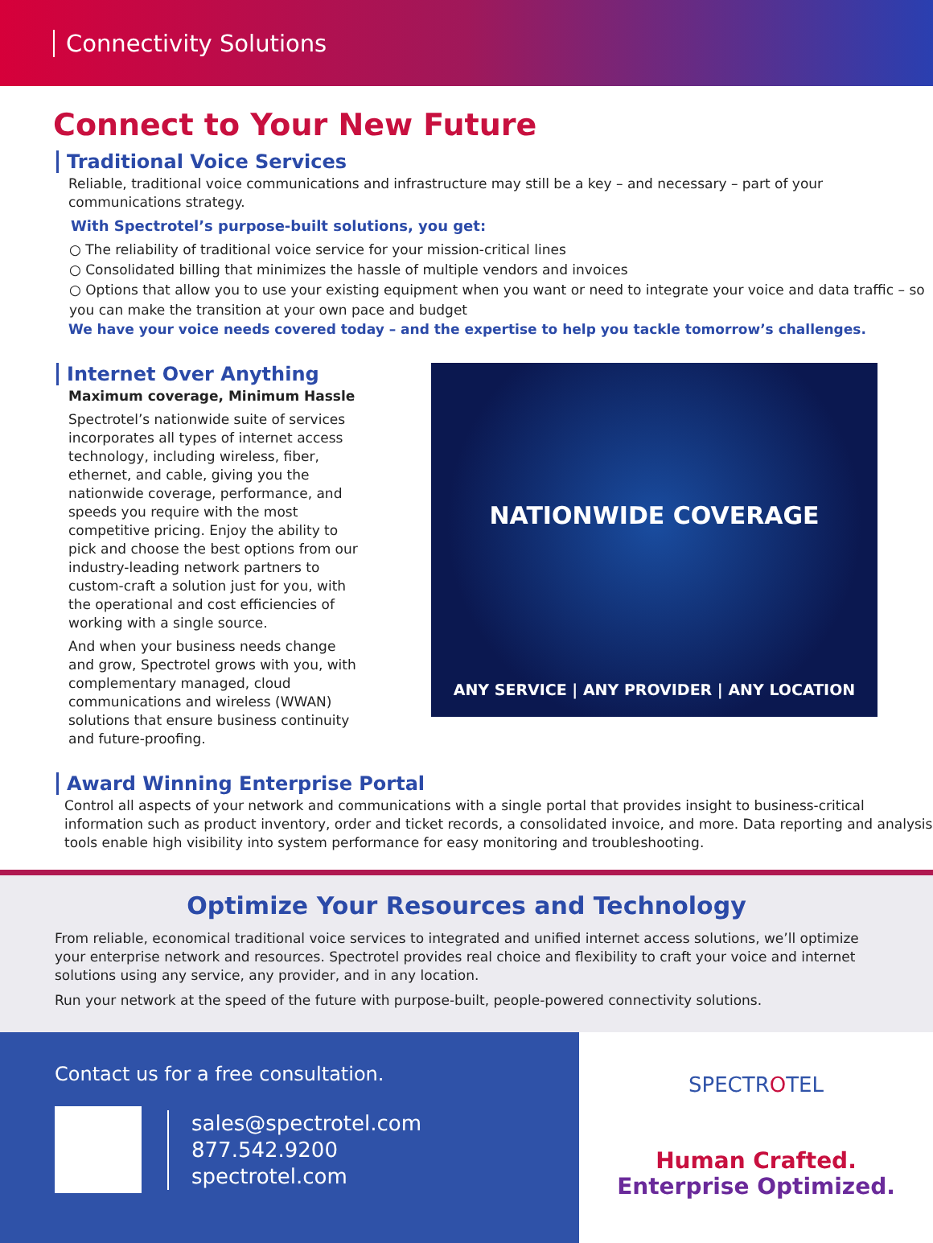Connectivity Solutions
Connect to Your New Future
Traditional Voice Services
Reliable, traditional voice communications and infrastructure may still be a key – and necessary – part of your communications strategy.
With Spectrotel’s purpose-built solutions, you get:
○ The reliability of traditional voice service for your mission-critical lines
○ Consolidated billing that minimizes the hassle of multiple vendors and invoices
○ Options that allow you to use your existing equipment when you want or need to integrate your voice and data traffic – so you can make the transition at your own pace and budget
We have your voice needs covered today – and the expertise to help you tackle tomorrow’s challenges.
Internet Over Anything
Maximum coverage, Minimum Hassle
Spectrotel’s nationwide suite of services incorporates all types of internet access technology, including wireless, fiber, ethernet, and cable, giving you the nationwide coverage, performance, and speeds you require with the most competitive pricing. Enjoy the ability to pick and choose the best options from our industry-leading network partners to custom-craft a solution just for you, with the operational and cost efficiencies of working with a single source.
And when your business needs change and grow, Spectrotel grows with you, with complementary managed, cloud communications and wireless (WWAN) solutions that ensure business continuity and future-proofing.
NATIONWIDE COVERAGE
ANY SERVICE | ANY PROVIDER | ANY LOCATION
Award Winning Enterprise Portal
Control all aspects of your network and communications with a single portal that provides insight to business-critical information such as product inventory, order and ticket records, a consolidated invoice, and more. Data reporting and analysis tools enable high visibility into system performance for easy monitoring and troubleshooting.
Optimize Your Resources and Technology
From reliable, economical traditional voice services to integrated and unified internet access solutions, we’ll optimize your enterprise network and resources. Spectrotel provides real choice and flexibility to craft your voice and internet solutions using any service, any provider, and in any location.
Run your network at the speed of the future with purpose-built, people-powered connectivity solutions.
Contact us for a free consultation.
sales@spectrotel.com
877.542.9200
spectrotel.com
SPECTROTEL
Human Crafted.
Enterprise Optimized.